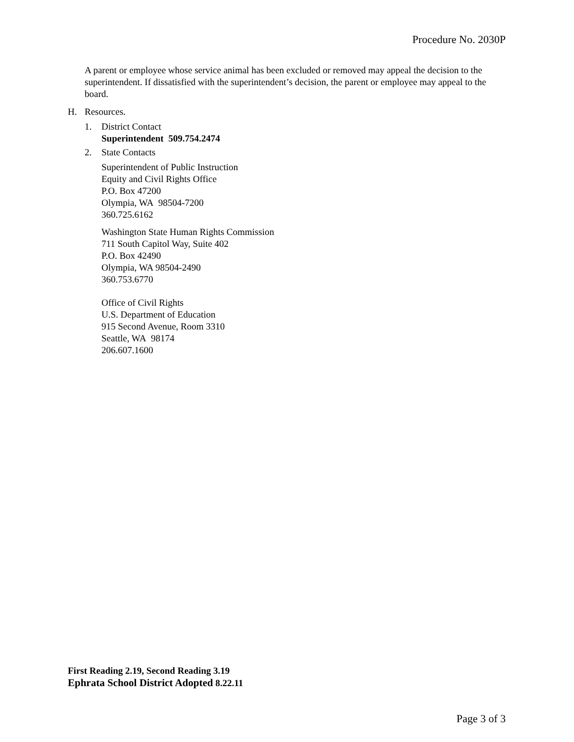Procedure No. 2030P
A parent or employee whose service animal has been excluded or removed may appeal the decision to the superintendent. If dissatisfied with the superintendent’s decision, the parent or employee may appeal to the board.
H. Resources.
1. District Contact
Superintendent 509.754.2474
2. State Contacts
Superintendent of Public Instruction
Equity and Civil Rights Office
P.O. Box 47200
Olympia, WA 98504-7200
360.725.6162
Washington State Human Rights Commission
711 South Capitol Way, Suite 402
P.O. Box 42490
Olympia, WA 98504-2490
360.753.6770
Office of Civil Rights
U.S. Department of Education
915 Second Avenue, Room 3310
Seattle, WA 98174
206.607.1600
First Reading 2.19, Second Reading 3.19
Ephrata School District Adopted 8.22.11
Page 3 of 3